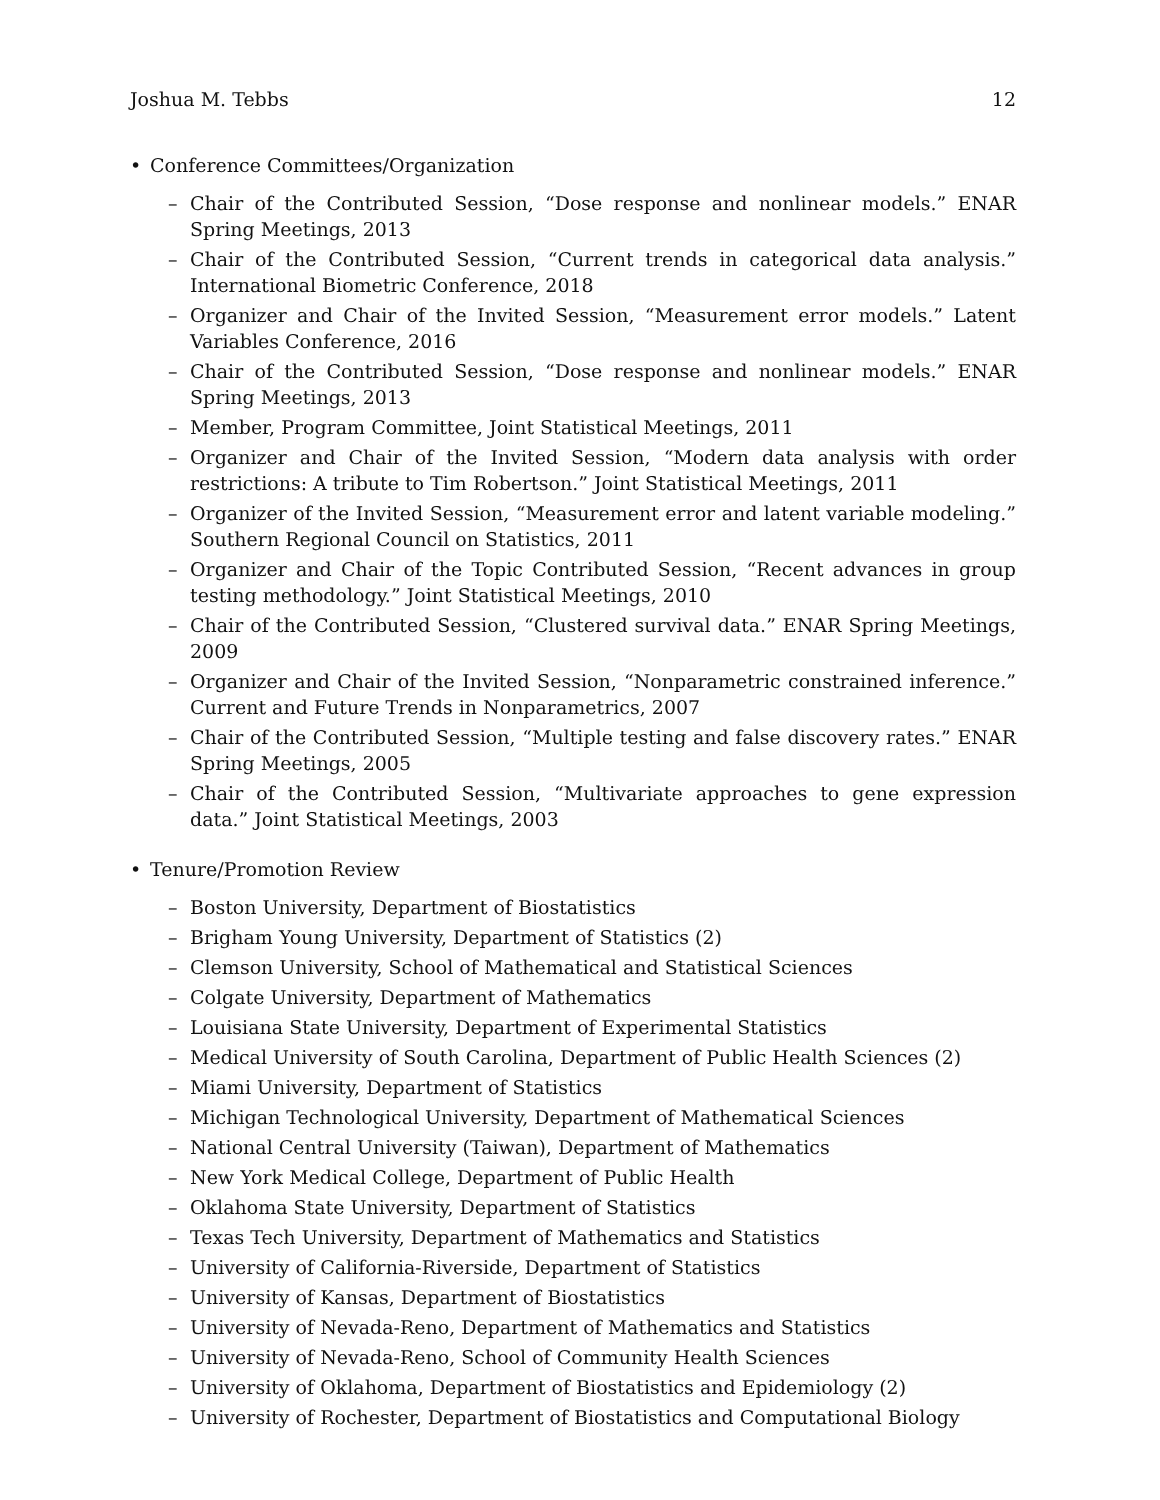Joshua M. Tebbs 12
• Conference Committees/Organization
– Chair of the Contributed Session, “Dose response and nonlinear models.” ENAR Spring Meetings, 2013
– Chair of the Contributed Session, “Current trends in categorical data analysis.” International Biometric Conference, 2018
– Organizer and Chair of the Invited Session, “Measurement error models.” Latent Variables Conference, 2016
– Chair of the Contributed Session, “Dose response and nonlinear models.” ENAR Spring Meetings, 2013
– Member, Program Committee, Joint Statistical Meetings, 2011
– Organizer and Chair of the Invited Session, “Modern data analysis with order restrictions: A tribute to Tim Robertson.” Joint Statistical Meetings, 2011
– Organizer of the Invited Session, “Measurement error and latent variable modeling.” Southern Regional Council on Statistics, 2011
– Organizer and Chair of the Topic Contributed Session, “Recent advances in group testing methodology.” Joint Statistical Meetings, 2010
– Chair of the Contributed Session, “Clustered survival data.” ENAR Spring Meetings, 2009
– Organizer and Chair of the Invited Session, “Nonparametric constrained inference.” Current and Future Trends in Nonparametrics, 2007
– Chair of the Contributed Session, “Multiple testing and false discovery rates.” ENAR Spring Meetings, 2005
– Chair of the Contributed Session, “Multivariate approaches to gene expression data.” Joint Statistical Meetings, 2003
• Tenure/Promotion Review
– Boston University, Department of Biostatistics
– Brigham Young University, Department of Statistics (2)
– Clemson University, School of Mathematical and Statistical Sciences
– Colgate University, Department of Mathematics
– Louisiana State University, Department of Experimental Statistics
– Medical University of South Carolina, Department of Public Health Sciences (2)
– Miami University, Department of Statistics
– Michigan Technological University, Department of Mathematical Sciences
– National Central University (Taiwan), Department of Mathematics
– New York Medical College, Department of Public Health
– Oklahoma State University, Department of Statistics
– Texas Tech University, Department of Mathematics and Statistics
– University of California-Riverside, Department of Statistics
– University of Kansas, Department of Biostatistics
– University of Nevada-Reno, Department of Mathematics and Statistics
– University of Nevada-Reno, School of Community Health Sciences
– University of Oklahoma, Department of Biostatistics and Epidemiology (2)
– University of Rochester, Department of Biostatistics and Computational Biology